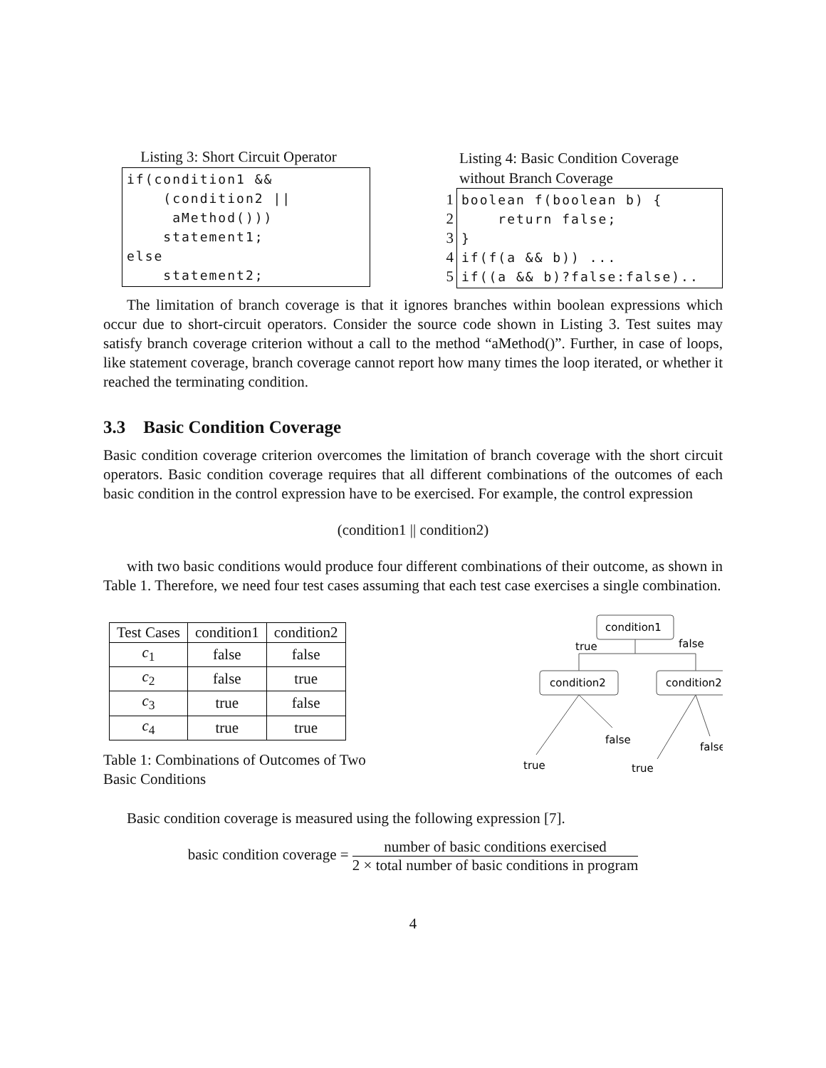Listing 3: Short Circuit Operator
if(condition1 &&
    (condition2 ||
     aMethod()))
    statement1;
else
    statement2;
Listing 4: Basic Condition Coverage without Branch Coverage
1
2
3
4
5
boolean f(boolean b) {
    return false;
}
if(f(a && b)) ...
if((a && b)?false:false)..
The limitation of branch coverage is that it ignores branches within boolean expressions which occur due to short-circuit operators. Consider the source code shown in Listing 3. Test suites may satisfy branch coverage criterion without a call to the method “aMethod()”. Further, in case of loops, like statement coverage, branch coverage cannot report how many times the loop iterated, or whether it reached the terminating condition.
3.3 Basic Condition Coverage
Basic condition coverage criterion overcomes the limitation of branch coverage with the short circuit operators. Basic condition coverage requires that all different combinations of the outcomes of each basic condition in the control expression have to be exercised. For example, the control expression
(condition1 || condition2)
with two basic conditions would produce four different combinations of their outcome, as shown in Table 1. Therefore, we need four test cases assuming that each test case exercises a single combination.
| Test Cases | condition1 | condition2 |
| --- | --- | --- |
| c<sub>1</sub> | false | false |
| c<sub>2</sub> | false | true |
| c<sub>3</sub> | true | false |
| c<sub>4</sub> | true | true |
Table 1: Combinations of Outcomes of Two Basic Conditions
condition1
true
false
condition2
condition2
true
false
true
false
Basic condition coverage is measured using the following expression [7].
basic condition coverage = number of basic conditions exercised 2 × total number of basic conditions in program
4